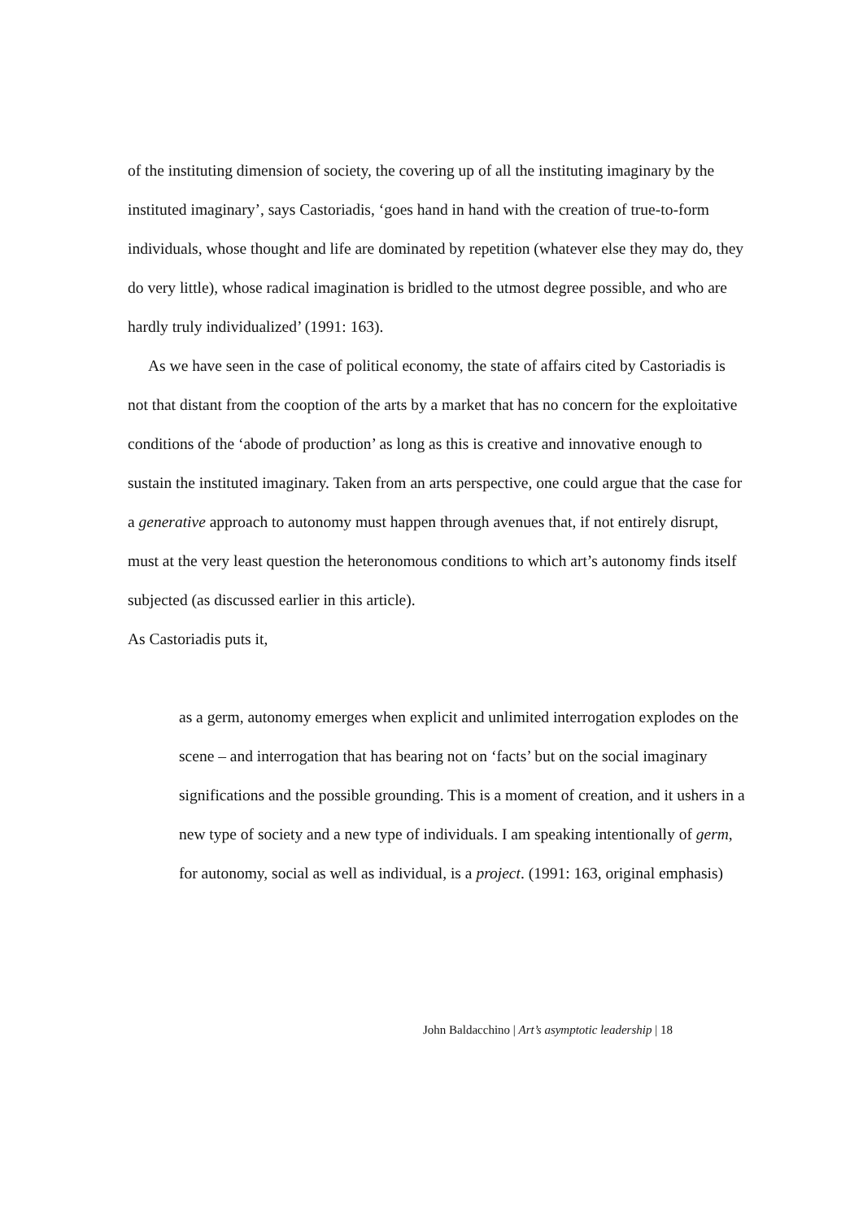of the instituting dimension of society, the covering up of all the instituting imaginary by the instituted imaginary’, says Castoriadis, ‘goes hand in hand with the creation of true-to-form individuals, whose thought and life are dominated by repetition (whatever else they may do, they do very little), whose radical imagination is bridled to the utmost degree possible, and who are hardly truly individualized’ (1991: 163).
As we have seen in the case of political economy, the state of affairs cited by Castoriadis is not that distant from the cooption of the arts by a market that has no concern for the exploitative conditions of the ‘abode of production’ as long as this is creative and innovative enough to sustain the instituted imaginary. Taken from an arts perspective, one could argue that the case for a generative approach to autonomy must happen through avenues that, if not entirely disrupt, must at the very least question the heteronomous conditions to which art’s autonomy finds itself subjected (as discussed earlier in this article).
As Castoriadis puts it,
as a germ, autonomy emerges when explicit and unlimited interrogation explodes on the scene – and interrogation that has bearing not on ‘facts’ but on the social imaginary significations and the possible grounding. This is a moment of creation, and it ushers in a new type of society and a new type of individuals. I am speaking intentionally of germ, for autonomy, social as well as individual, is a project. (1991: 163, original emphasis)
John Baldacchino | Art’s asymptotic leadership | 18